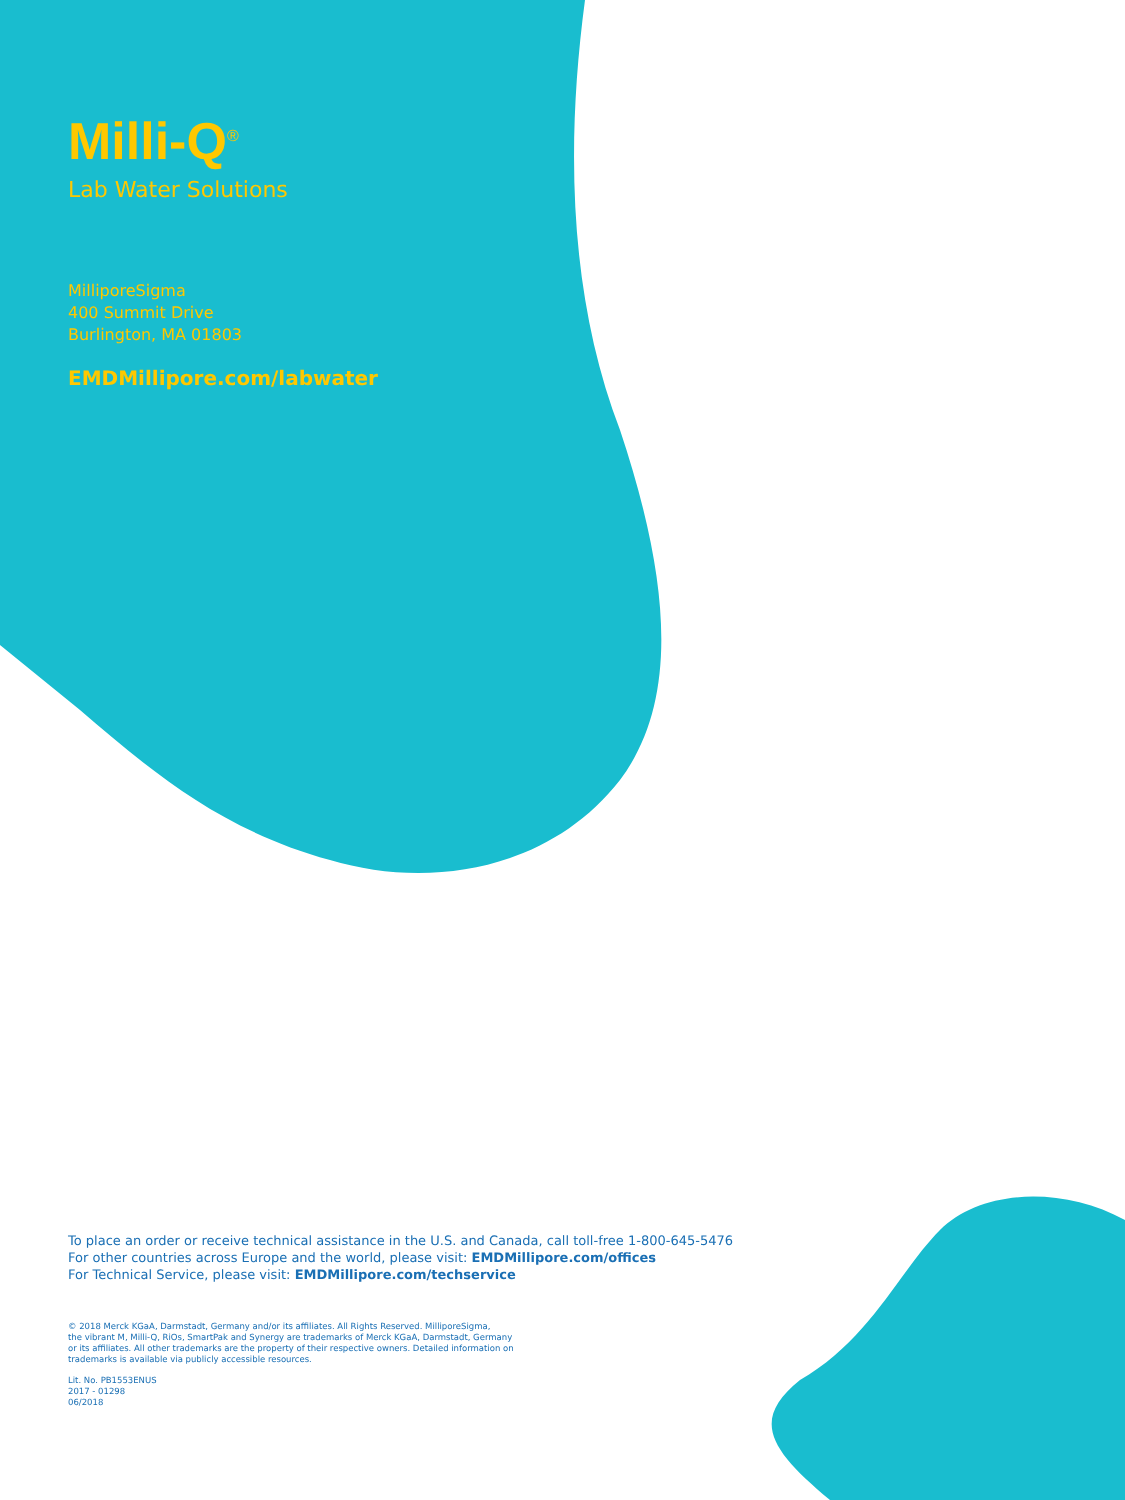Milli-Q<sup>®</sup>
Lab Water Solutions
MilliporeSigma
400 Summit Drive
Burlington, MA 01803
EMDMillipore.com/labwater
To place an order or receive technical assistance in the U.S. and Canada, call toll-free 1-800-645-5476
For other countries across Europe and the world, please visit: EMDMillipore.com/offices
For Technical Service, please visit: EMDMillipore.com/techservice
© 2018 Merck KGaA, Darmstadt, Germany and/or its affiliates. All Rights Reserved. MilliporeSigma,
the vibrant M, Milli-Q, RiOs, SmartPak and Synergy are trademarks of Merck KGaA, Darmstadt, Germany
or its affiliates. All other trademarks are the property of their respective owners. Detailed information on
trademarks is available via publicly accessible resources.
Lit. No. PB1553ENUS
2017 - 01298
06/2018